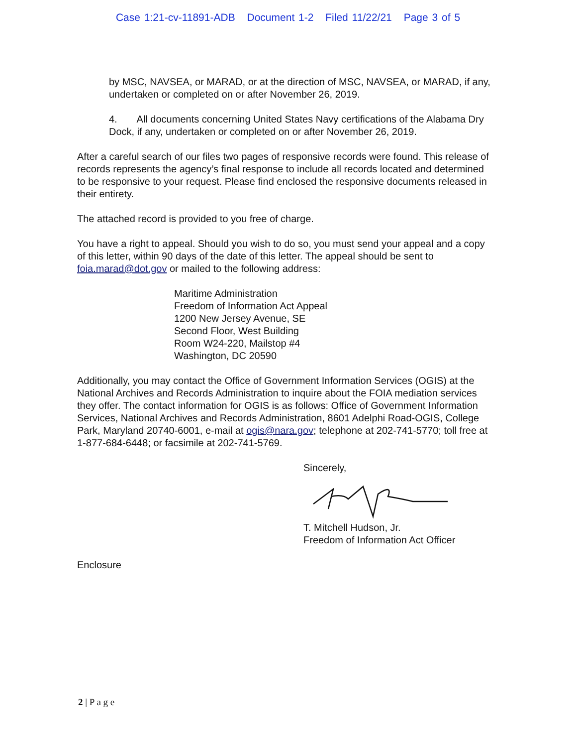Case 1:21-cv-11891-ADB Document 1-2 Filed 11/22/21 Page 3 of 5
by MSC, NAVSEA, or MARAD, or at the direction of MSC, NAVSEA, or MARAD, if any, undertaken or completed on or after November 26, 2019.
4. All documents concerning United States Navy certifications of the Alabama Dry Dock, if any, undertaken or completed on or after November 26, 2019.
After a careful search of our files two pages of responsive records were found. This release of records represents the agency’s final response to include all records located and determined to be responsive to your request. Please find enclosed the responsive documents released in their entirety.
The attached record is provided to you free of charge.
You have a right to appeal. Should you wish to do so, you must send your appeal and a copy of this letter, within 90 days of the date of this letter. The appeal should be sent to foia.marad@dot.gov or mailed to the following address:
Maritime Administration
Freedom of Information Act Appeal
1200 New Jersey Avenue, SE
Second Floor, West Building
Room W24-220, Mailstop #4
Washington, DC 20590
Additionally, you may contact the Office of Government Information Services (OGIS) at the National Archives and Records Administration to inquire about the FOIA mediation services they offer. The contact information for OGIS is as follows: Office of Government Information Services, National Archives and Records Administration, 8601 Adelphi Road-OGIS, College Park, Maryland 20740-6001, e-mail at ogis@nara.gov; telephone at 202-741-5770; toll free at 1-877-684-6448; or facsimile at 202-741-5769.
Sincerely, T. Mitchell Hudson, Jr.
Freedom of Information Act Officer
Enclosure
2 | P a g e